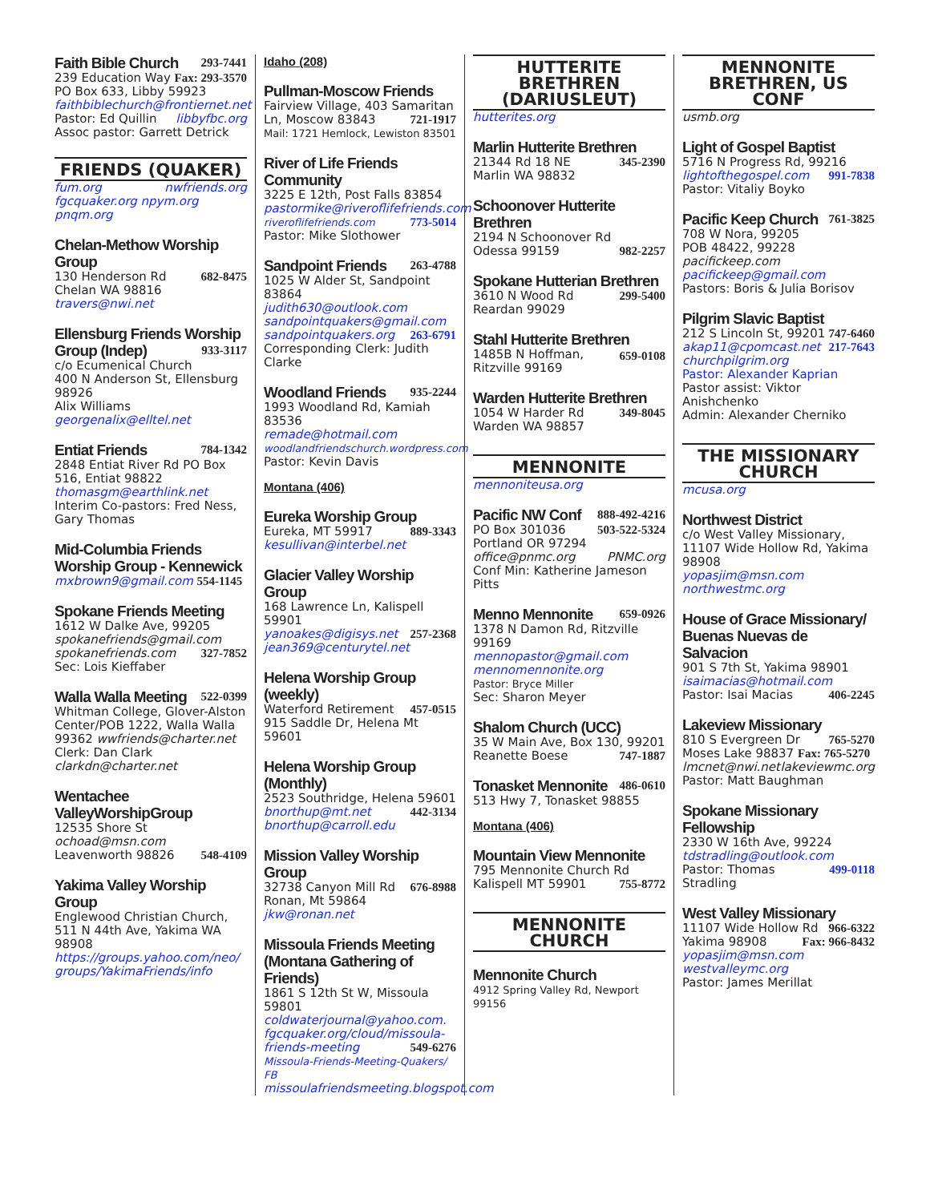Faith Bible Church 293-7441
239 Education Way Fax: 293-3570
PO Box 633, Libby 59923
faithbiblechurch@frontiernet.net
Pastor: Ed Quillin libbyfbc.org
Assoc pastor: Garrett Detrick
FRIENDS (QUAKER)
fum.org nwfriends.org
fgcquaker.org npym.org pnqm.org
Chelan-Methow Worship Group
130 Henderson Rd 682-8475
Chelan WA 98816 travers@nwi.net
Ellensburg Friends Worship Group (Indep) 933-3117
c/o Ecumenical Church
400 N Anderson St, Ellensburg 98926
Alix Williams georgenalix@elltel.net
Entiat Friends 784-1342
2848 Entiat River Rd PO Box 516, Entiat 98822
thomasgm@earthlink.net
Interim Co-pastors: Fred Ness, Gary Thomas
Mid-Columbia Friends Worship Group - Kennewick
mxbrown9@gmail.com 554-1145
Spokane Friends Meeting
1612 W Dalke Ave, 99205
spokanefriends@gmail.com
spokanefriends.com 327-7852
Sec: Lois Kieffaber
Walla Walla Meeting 522-0399
Whitman College, Glover-Alston Center/POB 1222, Walla Walla 99362 wwfriends@charter.net
Clerk: Dan Clark clarkdn@charter.net
Wentachee ValleyWorshipGroup
12535 Shore St ochoad@msn.com
Leavenworth 98826 548-4109
Yakima Valley Worship Group
Englewood Christian Church, 511 N 44th Ave, Yakima WA 98908
https://groups.yahoo.com/neo/ groups/YakimaFriends/info
Idaho (208)
Pullman-Moscow Friends
Fairview Village, 403 Samaritan Ln, Moscow 83843 721-1917
Mail: 1721 Hemlock, Lewiston 83501
River of Life Friends Community
3225 E 12th, Post Falls 83854
pastormike@riveroflifefriends.com
riveroflifefriends.com 773-5014
Pastor: Mike Slothower
Sandpoint Friends 263-4788
1025 W Alder St, Sandpoint 83864
judith630@outlook.com
sandpointquakers@gmail.com
sandpointquakers.org 263-6791
Corresponding Clerk: Judith Clarke
Woodland Friends 935-2244
1993 Woodland Rd, Kamiah 83536
remade@hotmail.com
woodlandfriendschurch.wordpress.com
Pastor: Kevin Davis
Montana (406)
Eureka Worship Group
Eureka, MT 59917 889-3343
kesullivan@interbel.net
Glacier Valley Worship Group
168 Lawrence Ln, Kalispell 59901
yanoakes@digisys.net 257-2368
jean369@centurytel.net
Helena Worship Group (weekly)
Waterford Retirement 457-0515
915 Saddle Dr, Helena Mt 59601
Helena Worship Group (Monthly)
2523 Southridge, Helena 59601
bnorthup@mt.net 442-3134
bnorthup@carroll.edu
Mission Valley Worship Group
32738 Canyon Mill Rd 676-8988
Ronan, Mt 59864 jkw@ronan.net
Missoula Friends Meeting (Montana Gathering of Friends)
1861 S 12th St W, Missoula 59801
coldwaterjournal@yahoo.com.
fgcquaker.org/cloud/missoula-friends-meeting 549-6276
Missoula-Friends-Meeting-Quakers/ FB
missoulafriendsmeeting.blogspot.com
HUTTERITE BRETHREN (DARIUSLEUT)
hutterites.org
Marlin Hutterite Brethren
21344 Rd 18 NE 345-2390
Marlin WA 98832
Schoonover Hutterite Brethren
2194 N Schoonover Rd
Odessa 99159 982-2257
Spokane Hutterian Brethren
3610 N Wood Rd 299-5400
Reardan 99029
Stahl Hutterite Brethren 659-0108
1485B N Hoffman, Ritzville 99169
Warden Hutterite Brethren
1054 W Harder Rd 349-8045
Warden WA 98857
MENNONITE
mennoniteusa.org
Pacific NW Conf 888-492-4216
PO Box 301036 503-522-5324
Portland OR 97294
office@pnmc.org PNMC.org
Conf Min: Katherine Jameson Pitts
Menno Mennonite 659-0926
1378 N Damon Rd, Ritzville 99169
mennopastor@gmail.com
mennomennonite.org
Pastor: Bryce Miller
Sec: Sharon Meyer
Shalom Church (UCC)
35 W Main Ave, Box 130, 99201
Reanette Boese 747-1887
Tonasket Mennonite 486-0610
513 Hwy 7, Tonasket 98855
Montana (406)
Mountain View Mennonite
795 Mennonite Church Rd
Kalispell MT 59901 755-8772
MENNONITE CHURCH
Mennonite Church
4912 Spring Valley Rd, Newport 99156
MENNONITE BRETHREN, US CONF
usmb.org
Light of Gospel Baptist
5716 N Progress Rd, 99216
lightofthegospel.com 991-7838
Pastor: Vitaliy Boyko
Pacific Keep Church 761-3825
708 W Nora, 99205
POB 48422, 99228 pacifickeep.com
pacifickeep@gmail.com
Pastors: Boris & Julia Borisov
Pilgrim Slavic Baptist
212 S Lincoln St, 99201 747-6460
akap11@cpomcast.net 217-7643
churchpilgrim.org
Pastor: Alexander Kaprian
Pastor assist: Viktor Anishchenko
Admin: Alexander Cherniko
THE MISSIONARY CHURCH
mcusa.org
Northwest District
c/o West Valley Missionary, 11107 Wide Hollow Rd, Yakima 98908
yopasjim@msn.com northwestmc.org
House of Grace Missionary/ Buenas Nuevas de Salvacion
901 S 7th St, Yakima 98901
isaimacias@hotmail.com
Pastor: Isai Macias 406-2245
Lakeview Missionary
810 S Evergreen Dr 765-5270
Moses Lake 98837 Fax: 765-5270
lmcnet@nwi.net lakeviewmc.org
Pastor: Matt Baughman
Spokane Missionary Fellowship
2330 W 16th Ave, 99224
tdstradling@outlook.com 499-0118
Pastor: Thomas Stradling
West Valley Missionary
11107 Wide Hollow Rd 966-6322
Yakima 98908 Fax: 966-8432
yopasjim@msn.com westvalleymc.org
Pastor: James Merillat